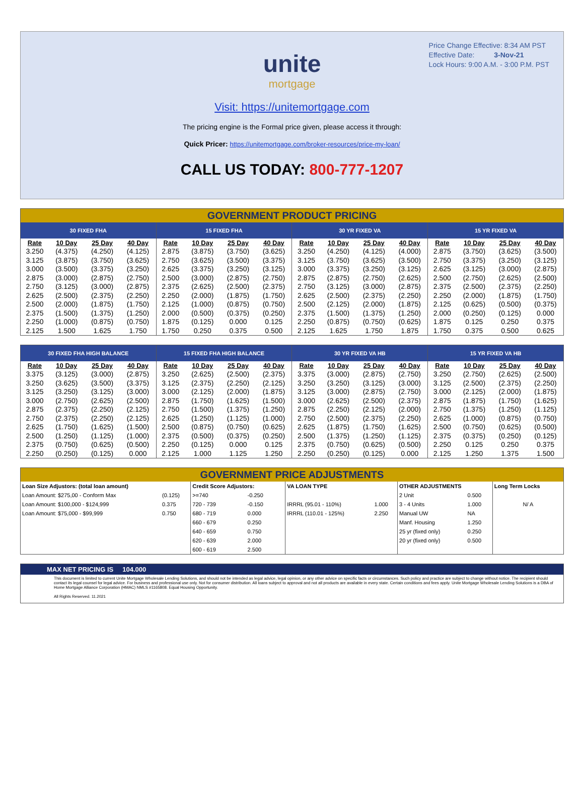Price Change Effective: 8:34 AM PST
Effective Date: 3-Nov-21
Lock Hours: 9:00 A.M. - 3:00 P.M. PST
unite
mortgage
Visit: https://unitemortgage.com
The pricing engine is the Formal price given, please access it through:
Quick Pricer: https://unitemortgage.com/broker-resources/price-my-loan/
CALL US TODAY: 800-777-1207
GOVERNMENT PRODUCT PRICING
| 30 FIXED FHA | | | | 15 FIXED FHA | | | | 30 YR FIXED VA | | | | 15 YR FIXED VA | | | |
| --- | --- | --- | --- | --- | --- | --- | --- | --- | --- | --- | --- | --- | --- | --- | --- |
| Rate | 10 Day | 25 Day | 40 Day | Rate | 10 Day | 25 Day | 40 Day | Rate | 10 Day | 25 Day | 40 Day | Rate | 10 Day | 25 Day | 40 Day |
| 3.250 | (4.375) | (4.250) | (4.125) | 2.875 | (3.875) | (3.750) | (3.625) | 3.250 | (4.250) | (4.125) | (4.000) | 2.875 | (3.750) | (3.625) | (3.500) |
| 3.125 | (3.875) | (3.750) | (3.625) | 2.750 | (3.625) | (3.500) | (3.375) | 3.125 | (3.750) | (3.625) | (3.500) | 2.750 | (3.375) | (3.250) | (3.125) |
| 3.000 | (3.500) | (3.375) | (3.250) | 2.625 | (3.375) | (3.250) | (3.125) | 3.000 | (3.375) | (3.250) | (3.125) | 2.625 | (3.125) | (3.000) | (2.875) |
| 2.875 | (3.000) | (2.875) | (2.750) | 2.500 | (3.000) | (2.875) | (2.750) | 2.875 | (2.875) | (2.750) | (2.625) | 2.500 | (2.750) | (2.625) | (2.500) |
| 2.750 | (3.125) | (3.000) | (2.875) | 2.375 | (2.625) | (2.500) | (2.375) | 2.750 | (3.125) | (3.000) | (2.875) | 2.375 | (2.500) | (2.375) | (2.250) |
| 2.625 | (2.500) | (2.375) | (2.250) | 2.250 | (2.000) | (1.875) | (1.750) | 2.625 | (2.500) | (2.375) | (2.250) | 2.250 | (2.000) | (1.875) | (1.750) |
| 2.500 | (2.000) | (1.875) | (1.750) | 2.125 | (1.000) | (0.875) | (0.750) | 2.500 | (2.125) | (2.000) | (1.875) | 2.125 | (0.625) | (0.500) | (0.375) |
| 2.375 | (1.500) | (1.375) | (1.250) | 2.000 | (0.500) | (0.375) | (0.250) | 2.375 | (1.500) | (1.375) | (1.250) | 2.000 | (0.250) | (0.125) | 0.000 |
| 2.250 | (1.000) | (0.875) | (0.750) | 1.875 | (0.125) | 0.000 | 0.125 | 2.250 | (0.875) | (0.750) | (0.625) | 1.875 | 0.125 | 0.250 | 0.375 |
| 2.125 | 1.500 | 1.625 | 1.750 | 1.750 | 0.250 | 0.375 | 0.500 | 2.125 | 1.625 | 1.750 | 1.875 | 1.750 | 0.375 | 0.500 | 0.625 |
| 30 FIXED FHA HIGH BALANCE | | | | 15 FIXED FHA HIGH BALANCE | | | | 30 YR FIXED VA HB | | | | 15 YR FIXED VA HB | | | |
| --- | --- | --- | --- | --- | --- | --- | --- | --- | --- | --- | --- | --- | --- | --- | --- |
| Rate | 10 Day | 25 Day | 40 Day | Rate | 10 Day | 25 Day | 40 Day | Rate | 10 Day | 25 Day | 40 Day | Rate | 10 Day | 25 Day | 40 Day |
| 3.375 | (3.125) | (3.000) | (2.875) | 3.250 | (2.625) | (2.500) | (2.375) | 3.375 | (3.000) | (2.875) | (2.750) | 3.250 | (2.750) | (2.625) | (2.500) |
| 3.250 | (3.625) | (3.500) | (3.375) | 3.125 | (2.375) | (2.250) | (2.125) | 3.250 | (3.250) | (3.125) | (3.000) | 3.125 | (2.500) | (2.375) | (2.250) |
| 3.125 | (3.250) | (3.125) | (3.000) | 3.000 | (2.125) | (2.000) | (1.875) | 3.125 | (3.000) | (2.875) | (2.750) | 3.000 | (2.125) | (2.000) | (1.875) |
| 3.000 | (2.750) | (2.625) | (2.500) | 2.875 | (1.750) | (1.625) | (1.500) | 3.000 | (2.625) | (2.500) | (2.375) | 2.875 | (1.875) | (1.750) | (1.625) |
| 2.875 | (2.375) | (2.250) | (2.125) | 2.750 | (1.500) | (1.375) | (1.250) | 2.875 | (2.250) | (2.125) | (2.000) | 2.750 | (1.375) | (1.250) | (1.125) |
| 2.750 | (2.375) | (2.250) | (2.125) | 2.625 | (1.250) | (1.125) | (1.000) | 2.750 | (2.500) | (2.375) | (2.250) | 2.625 | (1.000) | (0.875) | (0.750) |
| 2.625 | (1.750) | (1.625) | (1.500) | 2.500 | (0.875) | (0.750) | (0.625) | 2.625 | (1.875) | (1.750) | (1.625) | 2.500 | (0.750) | (0.625) | (0.500) |
| 2.500 | (1.250) | (1.125) | (1.000) | 2.375 | (0.500) | (0.375) | (0.250) | 2.500 | (1.375) | (1.250) | (1.125) | 2.375 | (0.375) | (0.250) | (0.125) |
| 2.375 | (0.750) | (0.625) | (0.500) | 2.250 | (0.125) | 0.000 | 0.125 | 2.375 | (0.750) | (0.625) | (0.500) | 2.250 | 0.125 | 0.250 | 0.375 |
| 2.250 | (0.250) | (0.125) | 0.000 | 2.125 | 1.000 | 1.125 | 1.250 | 2.250 | (0.250) | (0.125) | 0.000 | 2.125 | 1.250 | 1.375 | 1.500 |
GOVERNMENT PRICE ADJUSTMENTS
| Loan Size Adjustors: (total loan amount) | | Credit Score Adjustors: | | VA LOAN TYPE | | OTHER ADJUSTMENTS | | Long Term Locks |
| --- | --- | --- | --- | --- | --- | --- | --- | --- |
| Loan Amount: $275,00 - Conform Max | (0.125) | >=740 | -0.250 | | | 2 Unit | 0.500 | |
| Loan Amount: $100,000 - $124,999 | 0.375 | 720 - 739 | -0.150 | IRRRL (95.01 - 110%) | 1.000 | 3 - 4 Units | 1.000 | N/ A |
| Loan Amount: $75,000 - $99,999 | 0.750 | 680 - 719 | 0.000 | IRRRL (110.01 - 125%) | 2.250 | Manual UW | NA | |
| | | 660 - 679 | 0.250 | | | Manf. Housing | 1.250 | |
| | | 640 - 659 | 0.750 | | | 25 yr (fixed only) | 0.250 | |
| | | 620 - 639 | 2.000 | | | 20 yr (fixed only) | 0.500 | |
| | | 600 - 619 | 2.500 | | | | | |
MAX NET PRICING IS 104.000
This document is limited to current Unite Mortgage Wholesale Lending Solutions, and should not be intended as legal advice, legal opinion, or any other advice on specific facts or circumstances. Such policy and practice are subject to change without notice. The recipient should contact its legal counsel for legal advice. For business and professional use only. Not for consumer distribution. All loans subject to approval and not all products are available in every state. Certain conditions and fees apply. Unite Mortgage Wholesale Lending Solutions is a DBA of Home Mortgage Alliance Corporation (HMAC) NMLS #1165808. Equal Housing Opportunity.
All Rights Reserved. 11.2021